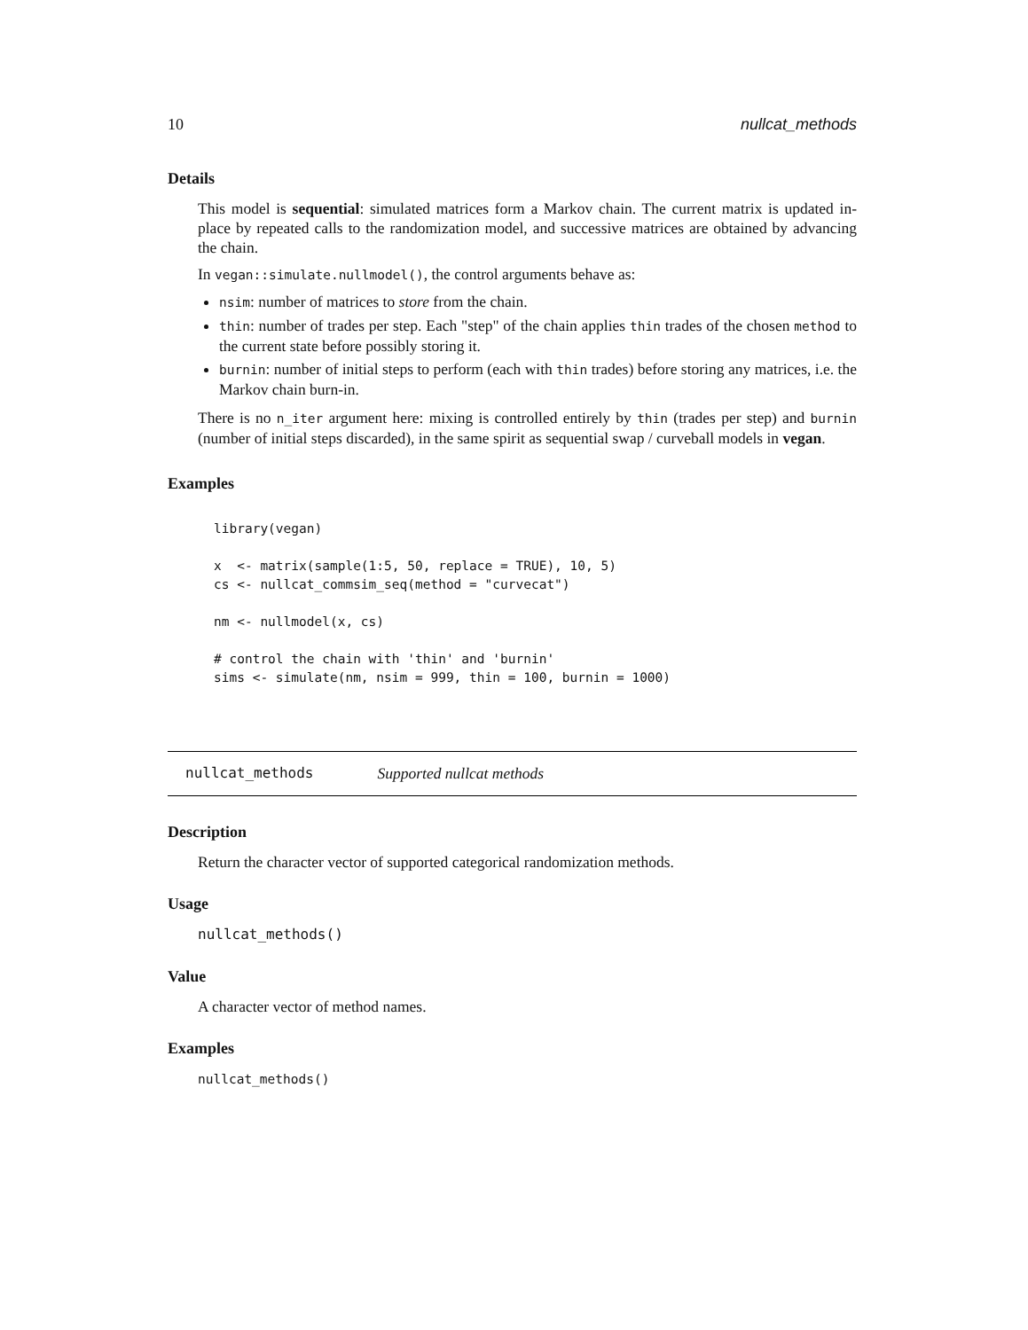10 nullcat_methods
Details
This model is sequential: simulated matrices form a Markov chain. The current matrix is updated in-place by repeated calls to the randomization model, and successive matrices are obtained by advancing the chain.
In vegan::simulate.nullmodel(), the control arguments behave as:
nsim: number of matrices to store from the chain.
thin: number of trades per step. Each "step" of the chain applies thin trades of the chosen method to the current state before possibly storing it.
burnin: number of initial steps to perform (each with thin trades) before storing any matrices, i.e. the Markov chain burn-in.
There is no n_iter argument here: mixing is controlled entirely by thin (trades per step) and burnin (number of initial steps discarded), in the same spirit as sequential swap / curveball models in vegan.
Examples
library(vegan)

x  <- matrix(sample(1:5, 50, replace = TRUE), 10, 5)
cs <- nullcat_commsim_seq(method = "curvecat")

nm <- nullmodel(x, cs)

# control the chain with 'thin' and 'burnin'
sims <- simulate(nm, nsim = 999, thin = 100, burnin = 1000)
nullcat_methods Supported nullcat methods
Description
Return the character vector of supported categorical randomization methods.
Usage
nullcat_methods()
Value
A character vector of method names.
Examples
nullcat_methods()